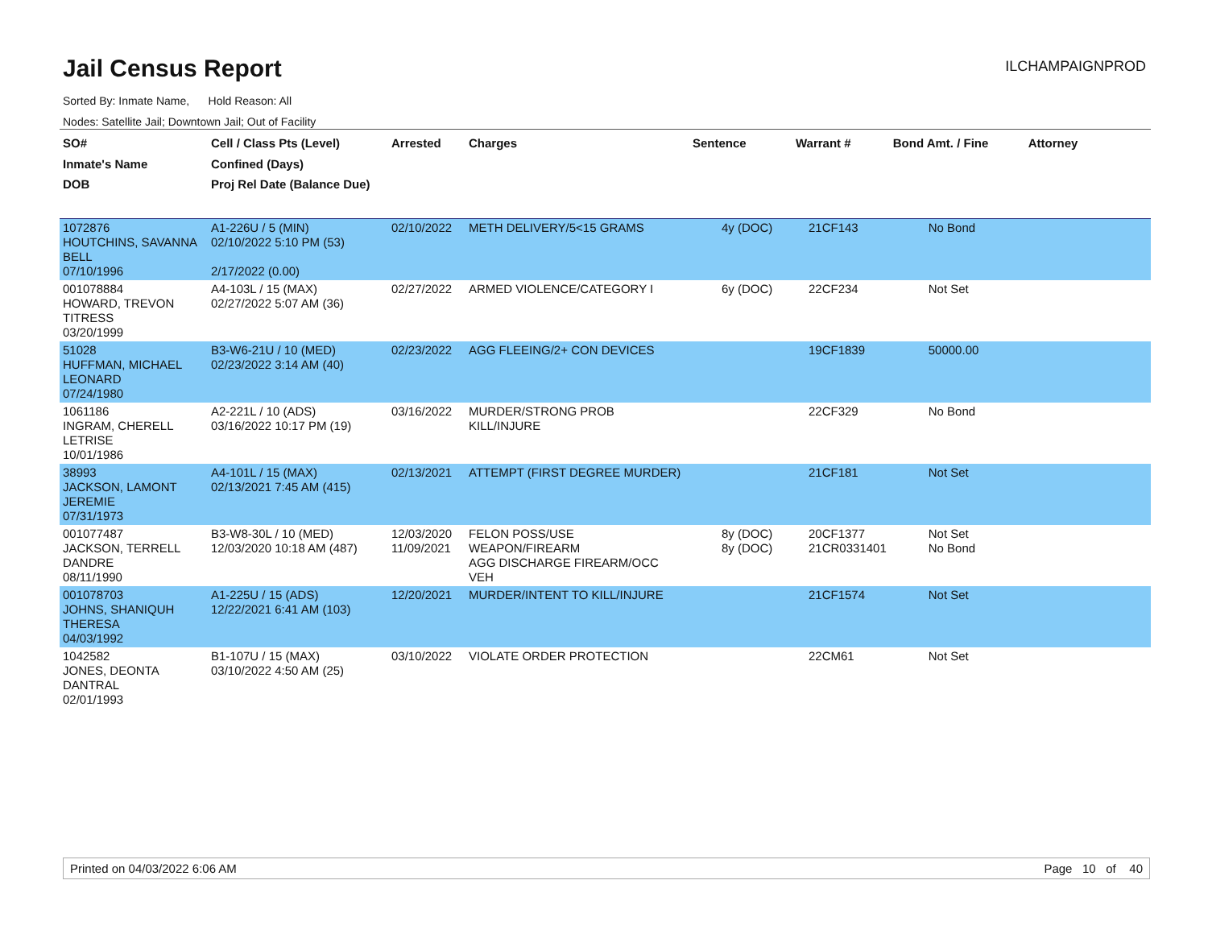Jail Census Report
ILCHAMPAIGNPROD
Sorted By: Inmate Name, Hold Reason: All
Nodes: Satellite Jail; Downtown Jail; Out of Facility
| SO# Inmate's Name DOB | Cell / Class Pts (Level) Confined (Days) Proj Rel Date (Balance Due) | Arrested | Charges | Sentence | Warrant # | Bond Amt. / Fine | Attorney |
| --- | --- | --- | --- | --- | --- | --- | --- |
| 1072876 HOUTCHINS, SAVANNA BELL 07/10/1996 | A1-226U / 5 (MIN) 02/10/2022 5:10 PM (53) 2/17/2022 (0.00) | 02/10/2022 | METH DELIVERY/5<15 GRAMS | 4y (DOC) | 21CF143 | No Bond | |
| 001078884 HOWARD, TREVON TITRESS 03/20/1999 | A4-103L / 15 (MAX) 02/27/2022 5:07 AM (36) | 02/27/2022 | ARMED VIOLENCE/CATEGORY I | 6y (DOC) | 22CF234 | Not Set | |
| 51028 HUFFMAN, MICHAEL LEONARD 07/24/1980 | B3-W6-21U / 10 (MED) 02/23/2022 3:14 AM (40) | 02/23/2022 | AGG FLEEING/2+ CON DEVICES | | 19CF1839 | 50000.00 | |
| 1061186 INGRAM, CHERELL LETRISE 10/01/1986 | A2-221L / 10 (ADS) 03/16/2022 10:17 PM (19) | 03/16/2022 | MURDER/STRONG PROB KILL/INJURE | | 22CF329 | No Bond | |
| 38993 JACKSON, LAMONT JEREMIE 07/31/1973 | A4-101L / 15 (MAX) 02/13/2021 7:45 AM (415) | 02/13/2021 | ATTEMPT (FIRST DEGREE MURDER) | | 21CF181 | Not Set | |
| 001077487 JACKSON, TERRELL DANDRE 08/11/1990 | B3-W8-30L / 10 (MED) 12/03/2020 10:18 AM (487) | 12/03/2020 11/09/2021 | FELON POSS/USE WEAPON/FIREARM AGG DISCHARGE FIREARM/OCC VEH | 8y (DOC) 8y (DOC) | 20CF1377 21CR0331401 | Not Set No Bond | |
| 001078703 JOHNS, SHANIQUH THERESA 04/03/1992 | A1-225U / 15 (ADS) 12/22/2021 6:41 AM (103) | 12/20/2021 | MURDER/INTENT TO KILL/INJURE | | 21CF1574 | Not Set | |
| 1042582 JONES, DEONTA DANTRAL 02/01/1993 | B1-107U / 15 (MAX) 03/10/2022 4:50 AM (25) | 03/10/2022 | VIOLATE ORDER PROTECTION | | 22CM61 | Not Set | |
Printed on 04/03/2022 6:06 AM Page 10 of 40